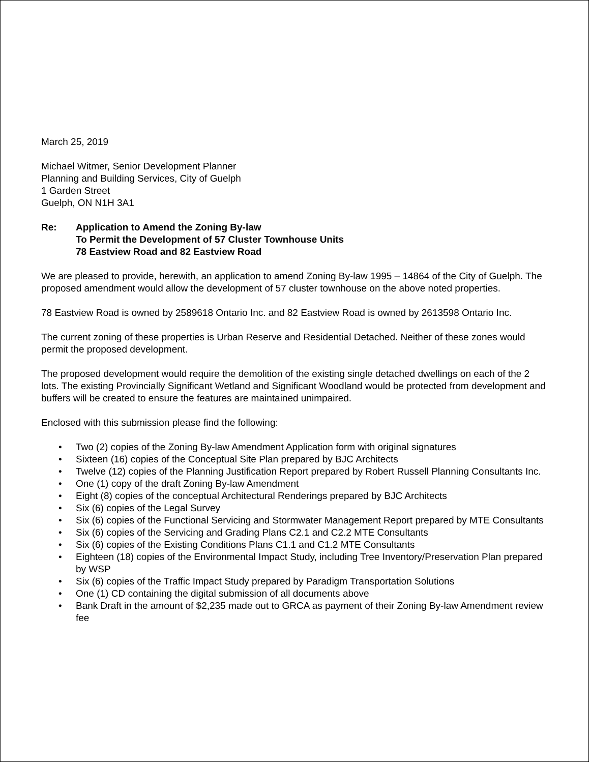March 25, 2019
Michael Witmer, Senior Development Planner
Planning and Building Services, City of Guelph
1 Garden Street
Guelph, ON N1H 3A1
Re: Application to Amend the Zoning By-law
To Permit the Development of 57 Cluster Townhouse Units
78 Eastview Road and 82 Eastview Road
We are pleased to provide, herewith, an application to amend Zoning By-law 1995 – 14864 of the City of Guelph. The proposed amendment would allow the development of 57 cluster townhouse on the above noted properties.
78 Eastview Road is owned by 2589618 Ontario Inc. and 82 Eastview Road is owned by 2613598 Ontario Inc.
The current zoning of these properties is Urban Reserve and Residential Detached. Neither of these zones would permit the proposed development.
The proposed development would require the demolition of the existing single detached dwellings on each of the 2 lots. The existing Provincially Significant Wetland and Significant Woodland would be protected from development and buffers will be created to ensure the features are maintained unimpaired.
Enclosed with this submission please find the following:
• Two (2) copies of the Zoning By-law Amendment Application form with original signatures
• Sixteen (16) copies of the Conceptual Site Plan prepared by BJC Architects
• Twelve (12) copies of the Planning Justification Report prepared by Robert Russell Planning Consultants Inc.
• One (1) copy of the draft Zoning By-law Amendment
• Eight (8) copies of the conceptual Architectural Renderings prepared by BJC Architects
• Six (6) copies of the Legal Survey
• Six (6) copies of the Functional Servicing and Stormwater Management Report prepared by MTE Consultants
• Six (6) copies of the Servicing and Grading Plans C2.1 and C2.2 MTE Consultants
• Six (6) copies of the Existing Conditions Plans C1.1 and C1.2 MTE Consultants
• Eighteen (18) copies of the Environmental Impact Study, including Tree Inventory/Preservation Plan prepared by WSP
• Six (6) copies of the Traffic Impact Study prepared by Paradigm Transportation Solutions
• One (1) CD containing the digital submission of all documents above
• Bank Draft in the amount of $2,235 made out to GRCA as payment of their Zoning By-law Amendment review fee